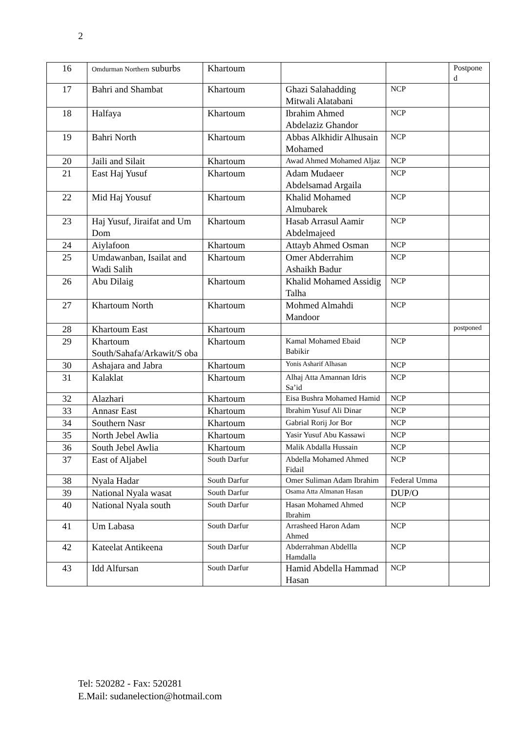2
| 16 | Omdurman Northern suburbs | Khartoum | | | Postpone d |
| 17 | Bahri and Shambat | Khartoum | Ghazi Salahadding Mitwali Alatabani | NCP | |
| 18 | Halfaya | Khartoum | Ibrahim Ahmed Abdelaziz Ghandor | NCP | |
| 19 | Bahri North | Khartoum | Abbas Alkhidir Alhusain Mohamed | NCP | |
| 20 | Jaili and Silait | Khartoum | Awad Ahmed Mohamed Aljaz | NCP | |
| 21 | East Haj Yusuf | Khartoum | Adam Mudaeer Abdelsamad Argaila | NCP | |
| 22 | Mid Haj Yousuf | Khartoum | Khalid Mohamed Almubarek | NCP | |
| 23 | Haj Yusuf, Jiraifat and Um Dom | Khartoum | Hasab Arrasul Aamir Abdelmajeed | NCP | |
| 24 | Aiylafoon | Khartoum | Attayb Ahmed Osman | NCP | |
| 25 | Umdawanban, Isailat and Wadi Salih | Khartoum | Omer Abderrahim Ashaikh Badur | NCP | |
| 26 | Abu Dilaig | Khartoum | Khalid Mohamed Assidig Talha | NCP | |
| 27 | Khartoum North | Khartoum | Mohmed Almahdi Mandoor | NCP | |
| 28 | Khartoum East | Khartoum | | | postponed |
| 29 | Khartoum South/Sahafa/Arkawit/S oba | Khartoum | Kamal Mohamed Ebaid Babikir | NCP | |
| 30 | Ashajara and Jabra | Khartoum | Yonis Asharif Alhasan | NCP | |
| 31 | Kalaklat | Khartoum | Alhaj Atta Amannan Idris Sa’id | NCP | |
| 32 | Alazhari | Khartoum | Eisa Bushra Mohamed Hamid | NCP | |
| 33 | Annasr East | Khartoum | Ibrahim Yusuf Ali Dinar | NCP | |
| 34 | Southern Nasr | Khartoum | Gabrial Rorij Jor Bor | NCP | |
| 35 | North Jebel Awlia | Khartoum | Yasir Yusuf Abu Kassawi | NCP | |
| 36 | South Jebel Awlia | Khartoum | Malik Abdalla Hussain | NCP | |
| 37 | East of Aljabel | South Darfur | Abdella Mohamed Ahmed Fidail | NCP | |
| 38 | Nyala Hadar | South Darfur | Omer Suliman Adam Ibrahim | Federal Umma | |
| 39 | National Nyala wasat | South Darfur | Osama Atta Almanan Hasan | DUP/O | |
| 40 | National Nyala south | South Darfur | Hasan Mohamed Ahmed Ibrahim | NCP | |
| 41 | Um Labasa | South Darfur | Arrasheed Haron Adam Ahmed | NCP | |
| 42 | Kateelat Antikeena | South Darfur | Abderrahman Abdellla Hamdalla | NCP | |
| 43 | Idd Alfursan | South Darfur | Hamid Abdella Hammad Hasan | NCP | |
Tel: 520282 - Fax: 520281
E.Mail: sudanelection@hotmail.com